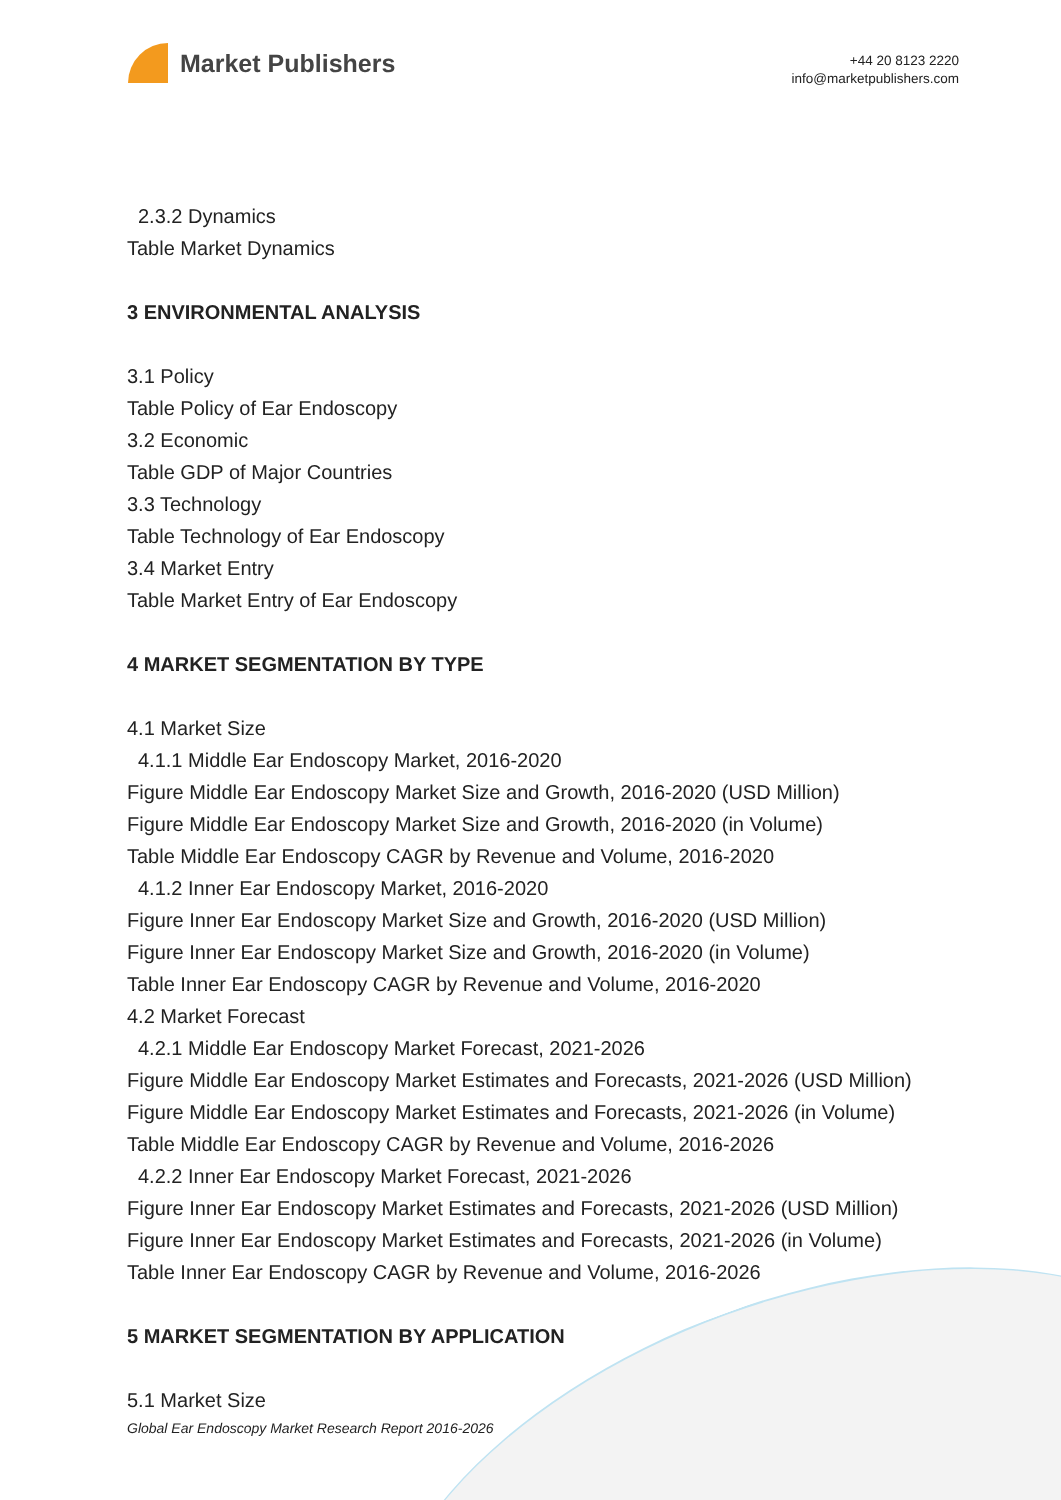Market Publishers
+44 20 8123 2220
info@marketpublishers.com
2.3.2 Dynamics
Table Market Dynamics
3 ENVIRONMENTAL ANALYSIS
3.1 Policy
Table Policy of Ear Endoscopy
3.2 Economic
Table GDP of Major Countries
3.3 Technology
Table Technology of Ear Endoscopy
3.4 Market Entry
Table Market Entry of Ear Endoscopy
4 MARKET SEGMENTATION BY TYPE
4.1 Market Size
4.1.1 Middle Ear Endoscopy Market, 2016-2020
Figure Middle Ear Endoscopy Market Size and Growth, 2016-2020 (USD Million)
Figure Middle Ear Endoscopy Market Size and Growth, 2016-2020 (in Volume)
Table Middle Ear Endoscopy CAGR by Revenue and Volume, 2016-2020
4.1.2 Inner Ear Endoscopy Market, 2016-2020
Figure Inner Ear Endoscopy Market Size and Growth, 2016-2020 (USD Million)
Figure Inner Ear Endoscopy Market Size and Growth, 2016-2020 (in Volume)
Table Inner Ear Endoscopy CAGR by Revenue and Volume, 2016-2020
4.2 Market Forecast
4.2.1 Middle Ear Endoscopy Market Forecast, 2021-2026
Figure Middle Ear Endoscopy Market Estimates and Forecasts, 2021-2026 (USD Million)
Figure Middle Ear Endoscopy Market Estimates and Forecasts, 2021-2026 (in Volume)
Table Middle Ear Endoscopy CAGR by Revenue and Volume, 2016-2026
4.2.2 Inner Ear Endoscopy Market Forecast, 2021-2026
Figure Inner Ear Endoscopy Market Estimates and Forecasts, 2021-2026 (USD Million)
Figure Inner Ear Endoscopy Market Estimates and Forecasts, 2021-2026 (in Volume)
Table Inner Ear Endoscopy CAGR by Revenue and Volume, 2016-2026
5 MARKET SEGMENTATION BY APPLICATION
5.1 Market Size
Global Ear Endoscopy Market Research Report 2016-2026